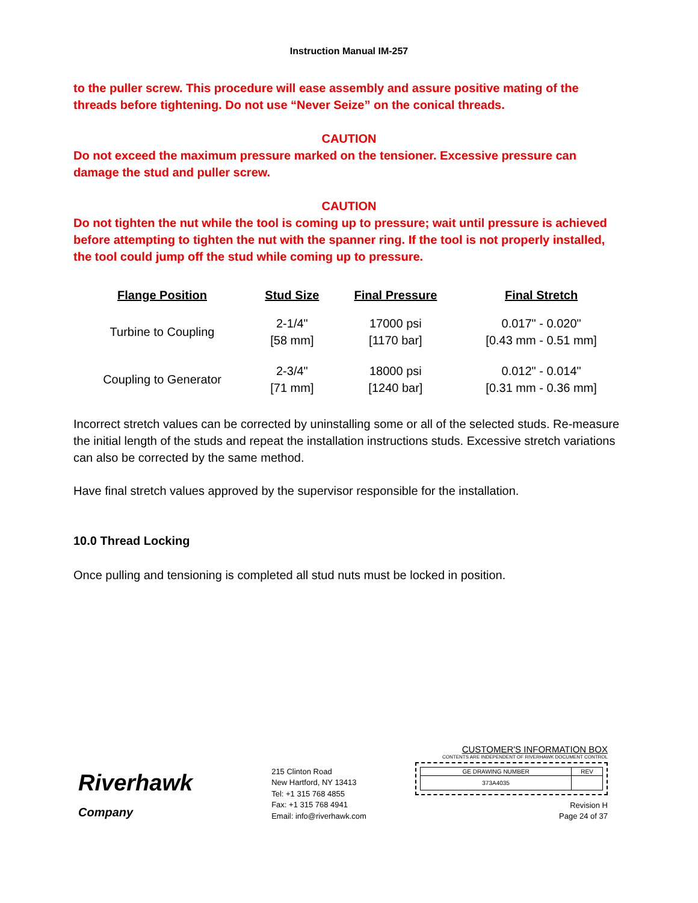Instruction Manual IM-257
to the puller screw. This procedure will ease assembly and assure positive mating of the threads before tightening. Do not use “Never Seize” on the conical threads.
CAUTION
Do not exceed the maximum pressure marked on the tensioner. Excessive pressure can damage the stud and puller screw.
CAUTION
Do not tighten the nut while the tool is coming up to pressure; wait until pressure is achieved before attempting to tighten the nut with the spanner ring. If the tool is not properly installed, the tool could jump off the stud while coming up to pressure.
| Flange Position | Stud Size | Final Pressure | Final Stretch |
| --- | --- | --- | --- |
| Turbine to Coupling | 2-1/4" [58 mm] | 17000 psi [1170 bar] | 0.017" - 0.020" [0.43 mm - 0.51 mm] |
| Coupling to Generator | 2-3/4" [71 mm] | 18000 psi [1240 bar] | 0.012" - 0.014" [0.31 mm - 0.36 mm] |
Incorrect stretch values can be corrected by uninstalling some or all of the selected studs. Re-measure the initial length of the studs and repeat the installation instructions studs. Excessive stretch variations can also be corrected by the same method.
Have final stretch values approved by the supervisor responsible for the installation.
10.0 Thread Locking
Once pulling and tensioning is completed all stud nuts must be locked in position.
Riverhawk
Company
215 Clinton Road
New Hartford, NY 13413
Tel: +1 315 768 4855
Fax: +1 315 768 4941
Email: info@riverhawk.com
CUSTOMER'S INFORMATION BOX
CONTENTS ARE INDEPENDENT OF RIVERHAWK DOCUMENT CONTROL
| GE DRAWING NUMBER | REV |
| 373A4035 | |
Revision H
Page 24 of 37